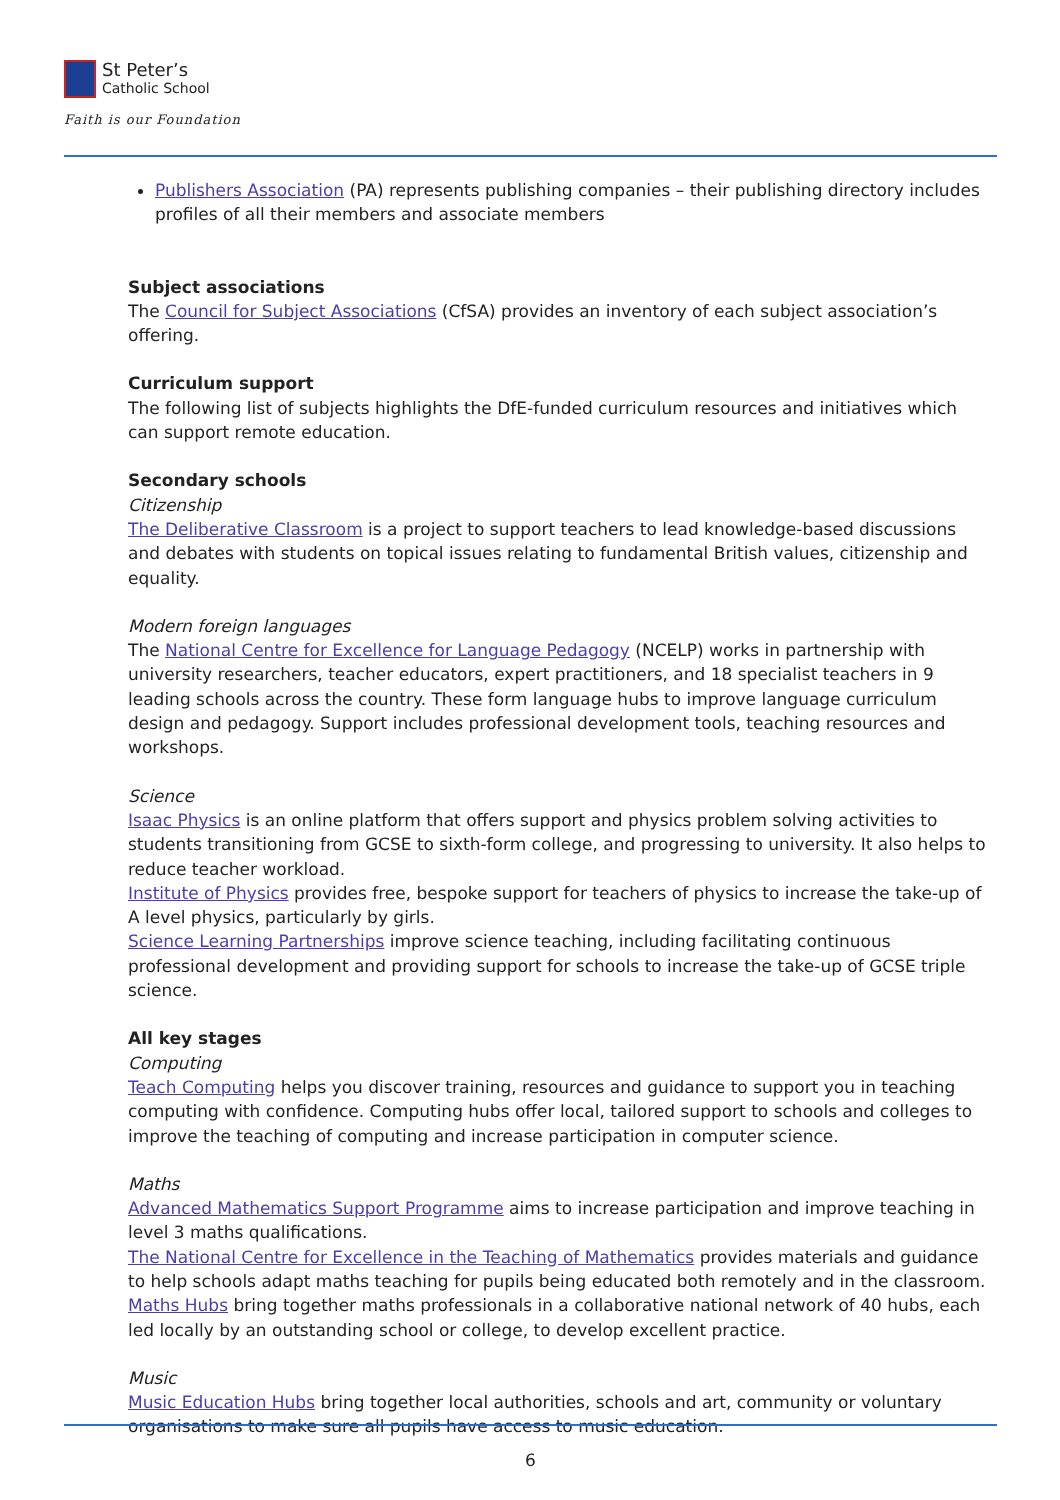St Peter’s
Catholic School
Faith is our Foundation
Publishers Association (PA) represents publishing companies – their publishing directory includes profiles of all their members and associate members
Subject associations
The Council for Subject Associations (CfSA) provides an inventory of each subject association’s offering.
Curriculum support
The following list of subjects highlights the DfE-funded curriculum resources and initiatives which can support remote education.
Secondary schools
Citizenship
The Deliberative Classroom is a project to support teachers to lead knowledge-based discussions and debates with students on topical issues relating to fundamental British values, citizenship and equality.
Modern foreign languages
The National Centre for Excellence for Language Pedagogy (NCELP) works in partnership with university researchers, teacher educators, expert practitioners, and 18 specialist teachers in 9 leading schools across the country. These form language hubs to improve language curriculum design and pedagogy. Support includes professional development tools, teaching resources and workshops.
Science
Isaac Physics is an online platform that offers support and physics problem solving activities to students transitioning from GCSE to sixth-form college, and progressing to university. It also helps to reduce teacher workload.
Institute of Physics provides free, bespoke support for teachers of physics to increase the take-up of A level physics, particularly by girls.
Science Learning Partnerships improve science teaching, including facilitating continuous professional development and providing support for schools to increase the take-up of GCSE triple science.
All key stages
Computing
Teach Computing helps you discover training, resources and guidance to support you in teaching computing with confidence. Computing hubs offer local, tailored support to schools and colleges to improve the teaching of computing and increase participation in computer science.
Maths
Advanced Mathematics Support Programme aims to increase participation and improve teaching in level 3 maths qualifications.
The National Centre for Excellence in the Teaching of Mathematics provides materials and guidance to help schools adapt maths teaching for pupils being educated both remotely and in the classroom.
Maths Hubs bring together maths professionals in a collaborative national network of 40 hubs, each led locally by an outstanding school or college, to develop excellent practice.
Music
Music Education Hubs bring together local authorities, schools and art, community or voluntary organisations to make sure all pupils have access to music education.
6